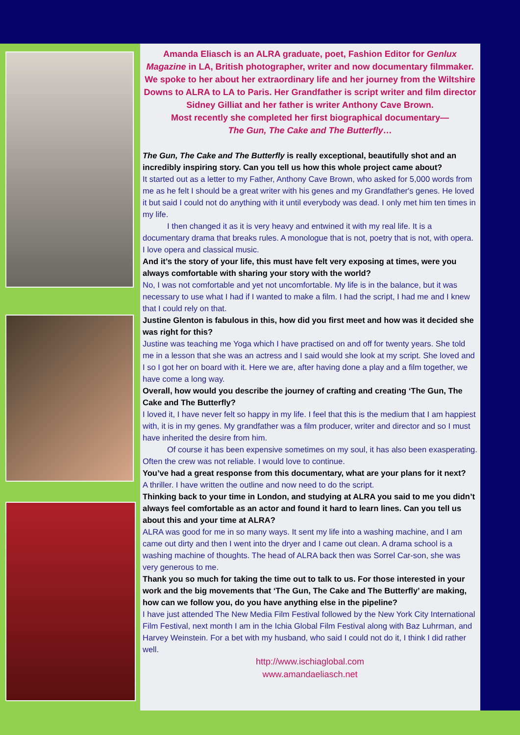Amanda Eliasch is an ALRA graduate, poet, Fashion Editor for Genlux Magazine in LA, British photographer, writer and now documentary filmmaker. We spoke to her about her extraordinary life and her journey from the Wiltshire Downs to ALRA to LA to Paris. Her Grandfather is script writer and film director Sidney Gilliat and her father is writer Anthony Cave Brown.
Most recently she completed her first biographical documentary—
The Gun, The Cake and The Butterfly…
The Gun, The Cake and The Butterfly is really exceptional, beautifully shot and an incredibly inspiring story. Can you tell us how this whole project came about?
It started out as a letter to my Father, Anthony Cave Brown, who asked for 5,000 words from me as he felt I should be a great writer with his genes and my Grandfather's genes. He loved it but said I could not do anything with it until everybody was dead. I only met him ten times in my life.
I then changed it as it is very heavy and entwined it with my real life. It is a documentary drama that breaks rules. A monologue that is not, poetry that is not, with opera. I love opera and classical music.
And it’s the story of your life, this must have felt very exposing at times, were you always comfortable with sharing your story with the world?
No, I was not comfortable and yet not uncomfortable. My life is in the balance, but it was necessary to use what I had if I wanted to make a film. I had the script, I had me and I knew that I could rely on that.
Justine Glenton is fabulous in this, how did you first meet and how was it decided she was right for this?
Justine was teaching me Yoga which I have practised on and off for twenty years. She told me in a lesson that she was an actress and I said would she look at my script. She loved and I so I got her on board with it. Here we are, after having done a play and a film together, we have come a long way.
Overall, how would you describe the journey of crafting and creating ‘The Gun, The Cake and The Butterfly?
I loved it, I have never felt so happy in my life. I feel that this is the medium that I am happiest with, it is in my genes. My grandfather was a film producer, writer and director and so I must have inherited the desire from him.
Of course it has been expensive sometimes on my soul, it has also been exasperating. Often the crew was not reliable. I would love to continue.
You’ve had a great response from this documentary, what are your plans for it next?
A thriller. I have written the outline and now need to do the script.
Thinking back to your time in London, and studying at ALRA you said to me you didn’t always feel comfortable as an actor and found it hard to learn lines. Can you tell us about this and your time at ALRA?
ALRA was good for me in so many ways. It sent my life into a washing machine, and I am came out dirty and then I went into the dryer and I came out clean. A drama school is a washing machine of thoughts. The head of ALRA back then was Sorrel Car-son, she was very generous to me.
Thank you so much for taking the time out to talk to us. For those interested in your work and the big movements that ‘The Gun, The Cake and The Butterfly’ are making, how can we follow you, do you have anything else in the pipeline?
I have just attended The New Media Film Festival followed by the New York City International Film Festival, next month I am in the Ichia Global Film Festival along with Baz Luhrman, and Harvey Weinstein. For a bet with my husband, who said I could not do it, I think I did rather well.
http://www.ischiaglobal.com
www.amandaeliasch.net